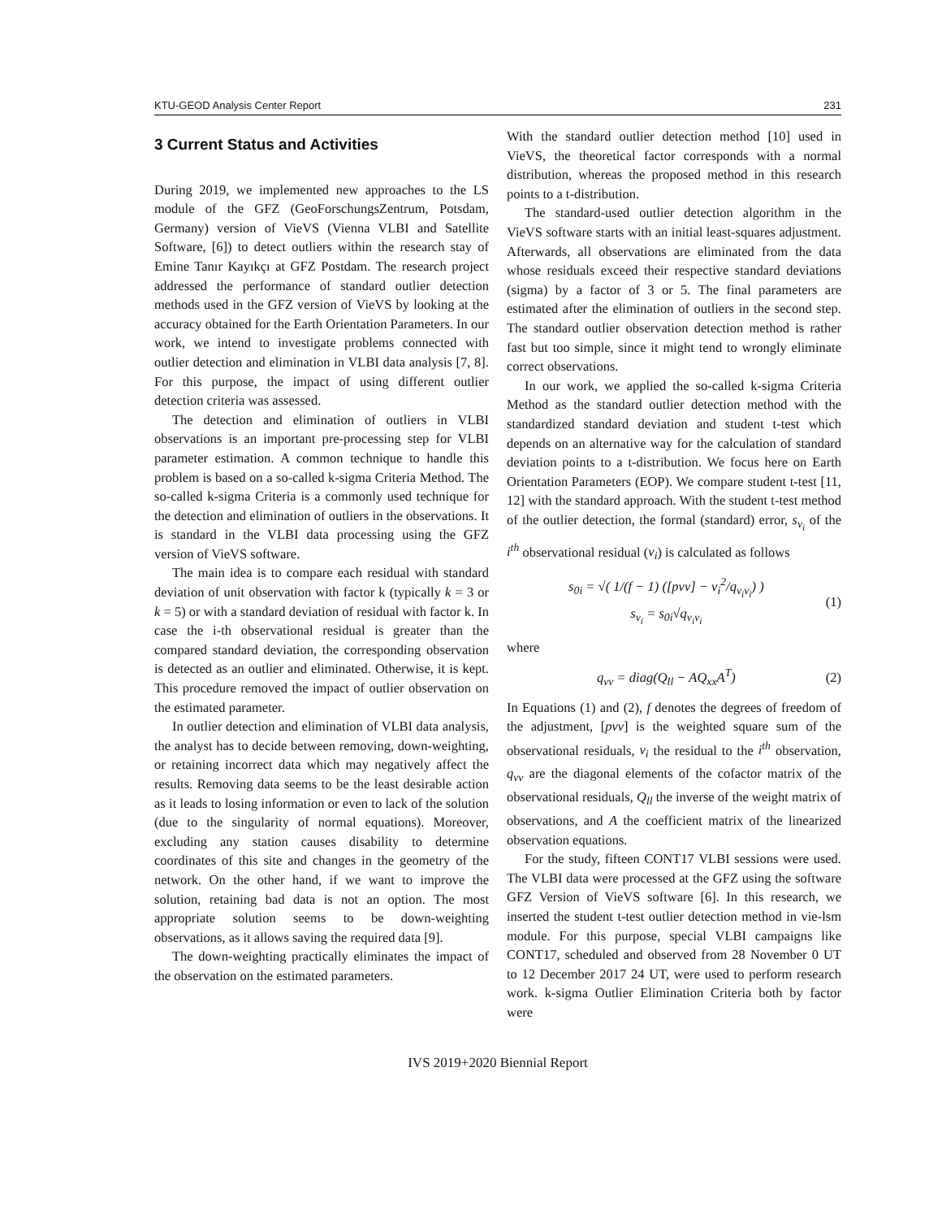KTU-GEOD Analysis Center Report 231
3 Current Status and Activities
During 2019, we implemented new approaches to the LS module of the GFZ (GeoForschungsZentrum, Potsdam, Germany) version of VieVS (Vienna VLBI and Satellite Software, [6]) to detect outliers within the research stay of Emine Tanır Kayıkçı at GFZ Postdam. The research project addressed the performance of standard outlier detection methods used in the GFZ version of VieVS by looking at the accuracy obtained for the Earth Orientation Parameters. In our work, we intend to investigate problems connected with outlier detection and elimination in VLBI data analysis [7, 8]. For this purpose, the impact of using different outlier detection criteria was assessed.
The detection and elimination of outliers in VLBI observations is an important pre-processing step for VLBI parameter estimation. A common technique to handle this problem is based on a so-called k-sigma Criteria Method. The so-called k-sigma Criteria is a commonly used technique for the detection and elimination of outliers in the observations. It is standard in the VLBI data processing using the GFZ version of VieVS software.
The main idea is to compare each residual with standard deviation of unit observation with factor k (typically k = 3 or k = 5) or with a standard deviation of residual with factor k. In case the i-th observational residual is greater than the compared standard deviation, the corresponding observation is detected as an outlier and eliminated. Otherwise, it is kept. This procedure removed the impact of outlier observation on the estimated parameter.
In outlier detection and elimination of VLBI data analysis, the analyst has to decide between removing, down-weighting, or retaining incorrect data which may negatively affect the results. Removing data seems to be the least desirable action as it leads to losing information or even to lack of the solution (due to the singularity of normal equations). Moreover, excluding any station causes disability to determine coordinates of this site and changes in the geometry of the network. On the other hand, if we want to improve the solution, retaining bad data is not an option. The most appropriate solution seems to be down-weighting observations, as it allows saving the required data [9].
The down-weighting practically eliminates the impact of the observation on the estimated parameters.
With the standard outlier detection method [10] used in VieVS, the theoretical factor corresponds with a normal distribution, whereas the proposed method in this research points to a t-distribution.
The standard-used outlier detection algorithm in the VieVS software starts with an initial least-squares adjustment. Afterwards, all observations are eliminated from the data whose residuals exceed their respective standard deviations (sigma) by a factor of 3 or 5. The final parameters are estimated after the elimination of outliers in the second step. The standard outlier observation detection method is rather fast but too simple, since it might tend to wrongly eliminate correct observations.
In our work, we applied the so-called k-sigma Criteria Method as the standard outlier detection method with the standardized standard deviation and student t-test which depends on an alternative way for the calculation of standard deviation points to a t-distribution. We focus here on Earth Orientation Parameters (EOP). We compare student t-test [11, 12] with the standard approach. With the student t-test method of the outlier detection, the formal (standard) error, s<sub>v<sub>i</sub></sub> of the i<sup>th</sup> observational residual (v<sub>i</sub>) is calculated as follows
s<sub>0i</sub> = √( 1/(f − 1) ([pvv] − v<sub>i</sub><sup>2</sup>/q<sub>v<sub>i</sub>v<sub>i</sub></sub>) )
s<sub>v<sub>i</sub></sub> = s<sub>0i</sub>√q<sub>v<sub>i</sub>v<sub>i</sub></sub>
(1)
where
q<sub>vv</sub> = diag(Q<sub>ll</sub> − AQ<sub>xx</sub>A<sup>T</sup>) (2)
In Equations (1) and (2), f denotes the degrees of freedom of the adjustment, [pvv] is the weighted square sum of the observational residuals, v<sub>i</sub> the residual to the i<sup>th</sup> observation, q<sub>vv</sub> are the diagonal elements of the cofactor matrix of the observational residuals, Q<sub>ll</sub> the inverse of the weight matrix of observations, and A the coefficient matrix of the linearized observation equations.
For the study, fifteen CONT17 VLBI sessions were used. The VLBI data were processed at the GFZ using the software GFZ Version of VieVS software [6]. In this research, we inserted the student t-test outlier detection method in vie-lsm module. For this purpose, special VLBI campaigns like CONT17, scheduled and observed from 28 November 0 UT to 12 December 2017 24 UT, were used to perform research work. k-sigma Outlier Elimination Criteria both by factor were
IVS 2019+2020 Biennial Report